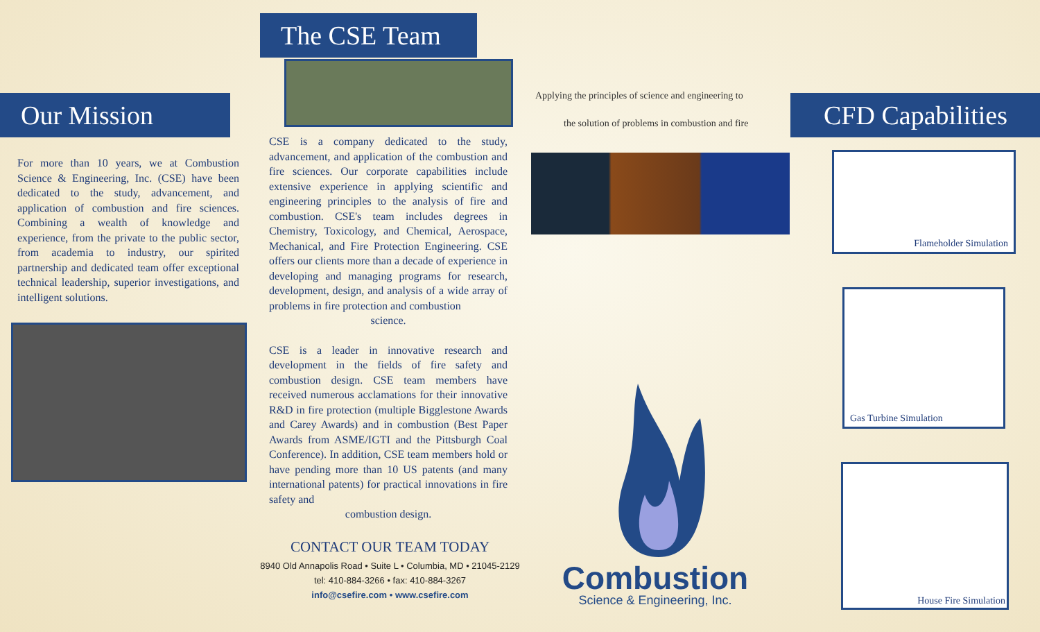Our Mission
For more than 10 years, we at Combustion Science & Engineering, Inc. (CSE) have been dedicated to the study, advancement, and application of combustion and fire sciences. Combining a wealth of knowledge and experience, from the private to the public sector, from academia to industry, our spirited partnership and dedicated team offer exceptional technical leadership, superior investigations, and intelligent solutions.
The CSE Team
CSE is a company dedicated to the study, advancement, and application of the combustion and fire sciences. Our corporate capabilities include extensive experience in applying scientific and engineering principles to the analysis of fire and combustion. CSE's team includes degrees in Chemistry, Toxicology, and Chemical, Aerospace, Mechanical, and Fire Protection Engineering. CSE offers our clients more than a decade of experience in developing and managing programs for research, development, design, and analysis of a wide array of problems in fire protection and combustion
science.
CSE is a leader in innovative research and development in the fields of fire safety and combustion design. CSE team members have received numerous acclamations for their innovative R&D in fire protection (multiple Bigglestone Awards and Carey Awards) and in combustion (Best Paper Awards from ASME/IGTI and the Pittsburgh Coal Conference). In addition, CSE team members hold or have pending more than 10 US patents (and many international patents) for practical innovations in fire safety and
combustion design.
CONTACT OUR TEAM TODAY
8940 Old Annapolis Road • Suite L • Columbia, MD • 21045-2129
tel: 410-884-3266 • fax: 410-884-3267
info@csefire.com • www.csefire.com
Applying the principles of science and engineering to
the solution of problems in combustion and fire
Combustion
Science & Engineering, Inc.
CFD Capabilities
Flameholder Simulation
Gas Turbine Simulation
House Fire Simulation